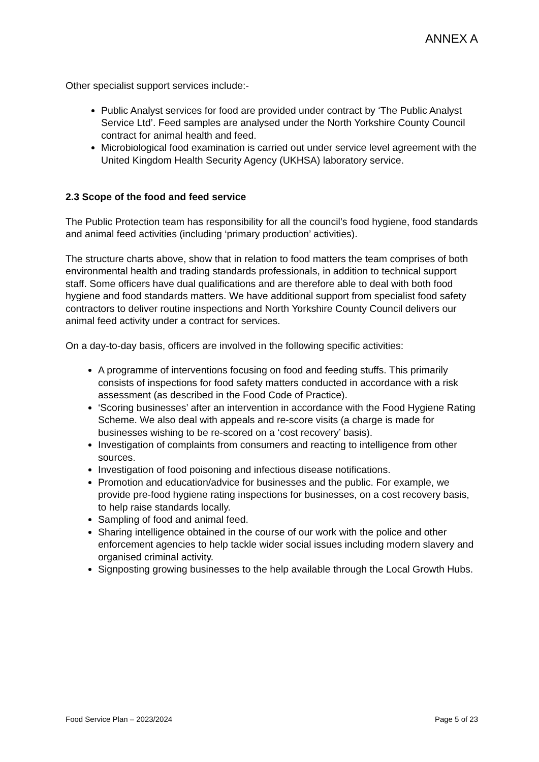ANNEX A
Other specialist support services include:-
Public Analyst services for food are provided under contract by ‘The Public Analyst Service Ltd’. Feed samples are analysed under the North Yorkshire County Council contract for animal health and feed.
Microbiological food examination is carried out under service level agreement with the United Kingdom Health Security Agency (UKHSA) laboratory service.
2.3 Scope of the food and feed service
The Public Protection team has responsibility for all the council’s food hygiene, food standards and animal feed activities (including ‘primary production’ activities).
The structure charts above, show that in relation to food matters the team comprises of both environmental health and trading standards professionals, in addition to technical support staff. Some officers have dual qualifications and are therefore able to deal with both food hygiene and food standards matters. We have additional support from specialist food safety contractors to deliver routine inspections and North Yorkshire County Council delivers our animal feed activity under a contract for services.
On a day-to-day basis, officers are involved in the following specific activities:
A programme of interventions focusing on food and feeding stuffs. This primarily consists of inspections for food safety matters conducted in accordance with a risk assessment (as described in the Food Code of Practice).
‘Scoring businesses’ after an intervention in accordance with the Food Hygiene Rating Scheme. We also deal with appeals and re-score visits (a charge is made for businesses wishing to be re-scored on a ‘cost recovery’ basis).
Investigation of complaints from consumers and reacting to intelligence from other sources.
Investigation of food poisoning and infectious disease notifications.
Promotion and education/advice for businesses and the public. For example, we provide pre-food hygiene rating inspections for businesses, on a cost recovery basis, to help raise standards locally.
Sampling of food and animal feed.
Sharing intelligence obtained in the course of our work with the police and other enforcement agencies to help tackle wider social issues including modern slavery and organised criminal activity.
Signposting growing businesses to the help available through the Local Growth Hubs.
Food Service Plan – 2023/2024 Page 5 of 23